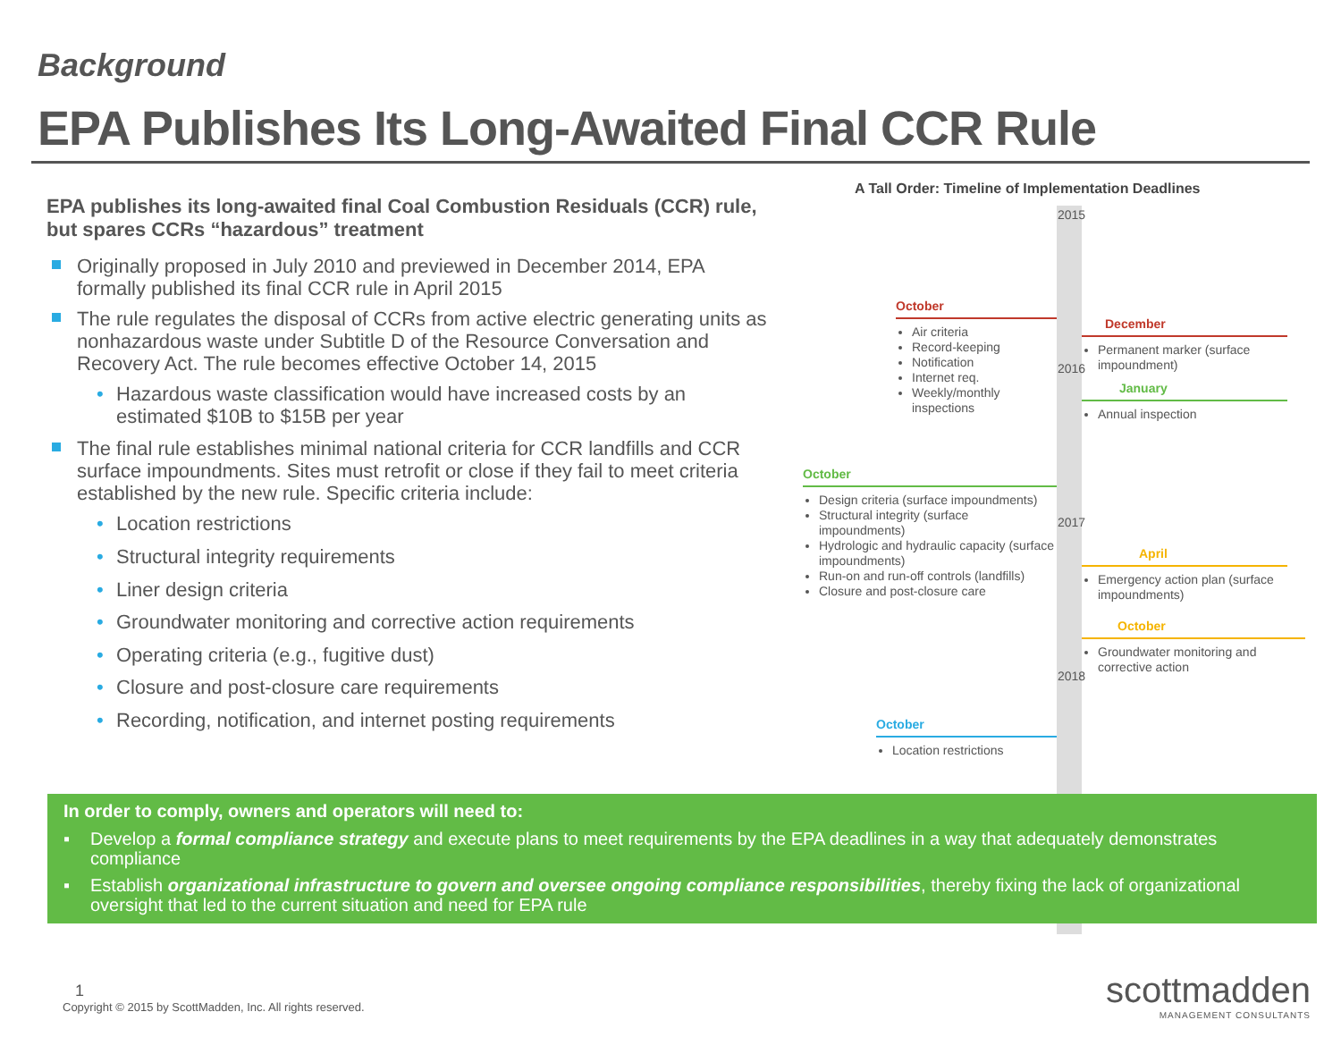Background
EPA Publishes Its Long-Awaited Final CCR Rule
EPA publishes its long-awaited final Coal Combustion Residuals (CCR) rule, but spares CCRs “hazardous” treatment
Originally proposed in July 2010 and previewed in December 2014, EPA formally published its final CCR rule in April 2015
The rule regulates the disposal of CCRs from active electric generating units as nonhazardous waste under Subtitle D of the Resource Conversation and Recovery Act. The rule becomes effective October 14, 2015
• Hazardous waste classification would have increased costs by an estimated $10B to $15B per year
The final rule establishes minimal national criteria for CCR landfills and CCR surface impoundments. Sites must retrofit or close if they fail to meet criteria established by the new rule. Specific criteria include:
• Location restrictions
• Structural integrity requirements
• Liner design criteria
• Groundwater monitoring and corrective action requirements
• Operating criteria (e.g., fugitive dust)
• Closure and post-closure care requirements
• Recording, notification, and internet posting requirements
A Tall Order: Timeline of Implementation Deadlines
2015
October
Air criteria
Record-keeping
Notification
Internet req.
Weekly/monthly inspections
December
Permanent marker (surface impoundment)
2016
January
Annual inspection
October
Design criteria (surface impoundments)
Structural integrity (surface impoundments)
Hydrologic and hydraulic capacity (surface impoundments)
Run-on and run-off controls (landfills)
Closure and post-closure care
2017
April
Emergency action plan (surface impoundments)
October
Groundwater monitoring and corrective action
2018
October
Location restrictions
In order to comply, owners and operators will need to:
▪ Develop a formal compliance strategy and execute plans to meet requirements by the EPA deadlines in a way that adequately demonstrates compliance
▪ Establish organizational infrastructure to govern and oversee ongoing compliance responsibilities, thereby fixing the lack of organizational oversight that led to the current situation and need for EPA rule
1
Copyright © 2015 by ScottMadden, Inc. All rights reserved.
scottmadden
MANAGEMENT CONSULTANTS